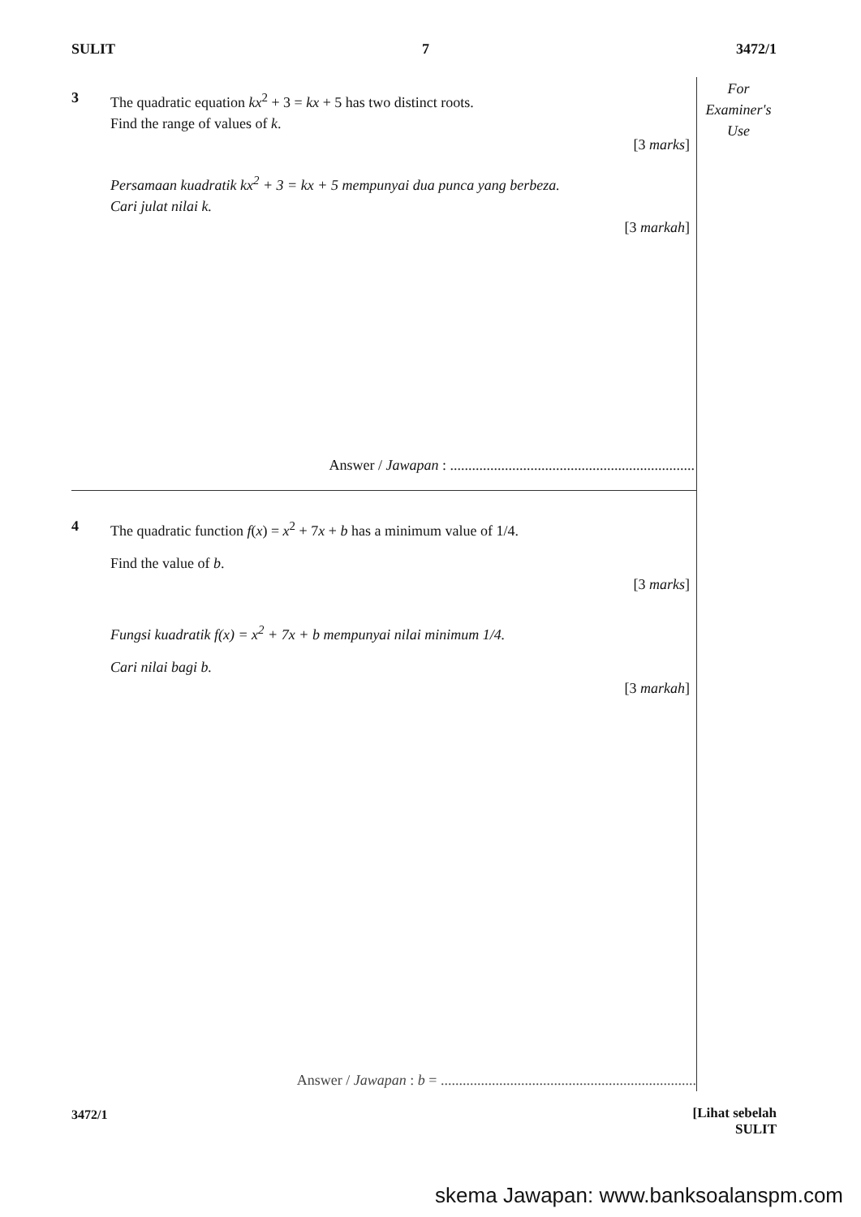SULIT 7 3472/1
For
Examiner's
Use
3 The quadratic equation kx<sup>2</sup> + 3 = kx + 5 has two distinct roots.
Find the range of values of k.
[3 marks]
Persamaan kuadratik kx<sup>2</sup> + 3 = kx + 5 mempunyai dua punca yang berbeza.
Cari julat nilai k.
[3 markah]
Answer / Jawapan : ...................................................................
4 The quadratic function f(x) = x<sup>2</sup> + 7x + b has a minimum value of 1/4.
Find the value of b.
[3 marks]
Fungsi kuadratik f(x) = x<sup>2</sup> + 7x + b mempunyai nilai minimum 1/4.
Cari nilai bagi b.
[3 markah]
Answer / Jawapan : b = ......................................................................
3472/1
[Lihat sebelah
SULIT
skema Jawapan: www.banksoalanspm.com